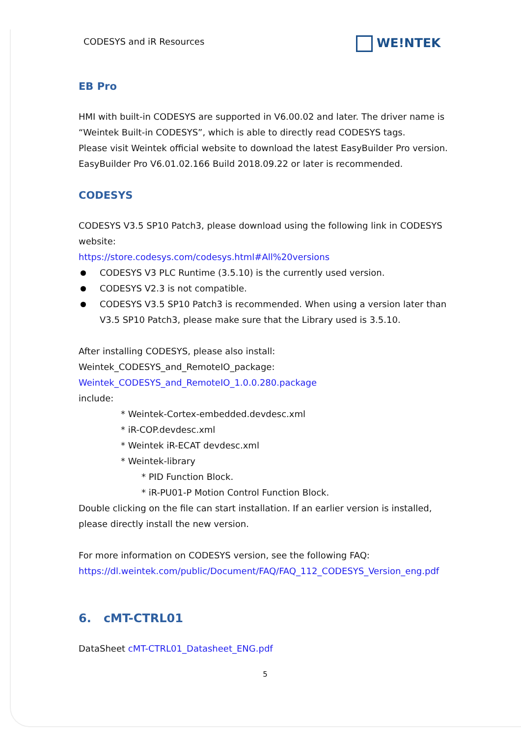CODESYS and iR Resources WE!NTEK
EB Pro
HMI with built-in CODESYS are supported in V6.00.02 and later. The driver name is “Weintek Built-in CODESYS”, which is able to directly read CODESYS tags.
Please visit Weintek official website to download the latest EasyBuilder Pro version.
EasyBuilder Pro V6.01.02.166 Build 2018.09.22 or later is recommended.
CODESYS
CODESYS V3.5 SP10 Patch3, please download using the following link in CODESYS website:
https://store.codesys.com/codesys.html#All%20versions
CODESYS V3 PLC Runtime (3.5.10) is the currently used version.
CODESYS V2.3 is not compatible.
CODESYS V3.5 SP10 Patch3 is recommended. When using a version later than V3.5 SP10 Patch3, please make sure that the Library used is 3.5.10.
After installing CODESYS, please also install:
Weintek_CODESYS_and_RemoteIO_package:
Weintek_CODESYS_and_RemoteIO_1.0.0.280.package
include:
* Weintek-Cortex-embedded.devdesc.xml
* iR-COP.devdesc.xml
* Weintek iR-ECAT devdesc.xml
* Weintek-library
* PID Function Block.
* iR-PU01-P Motion Control Function Block.
Double clicking on the file can start installation. If an earlier version is installed, please directly install the new version.
For more information on CODESYS version, see the following FAQ:
https://dl.weintek.com/public/Document/FAQ/FAQ_112_CODESYS_Version_eng.pdf
6. cMT-CTRL01
DataSheet cMT-CTRL01_Datasheet_ENG.pdf
5